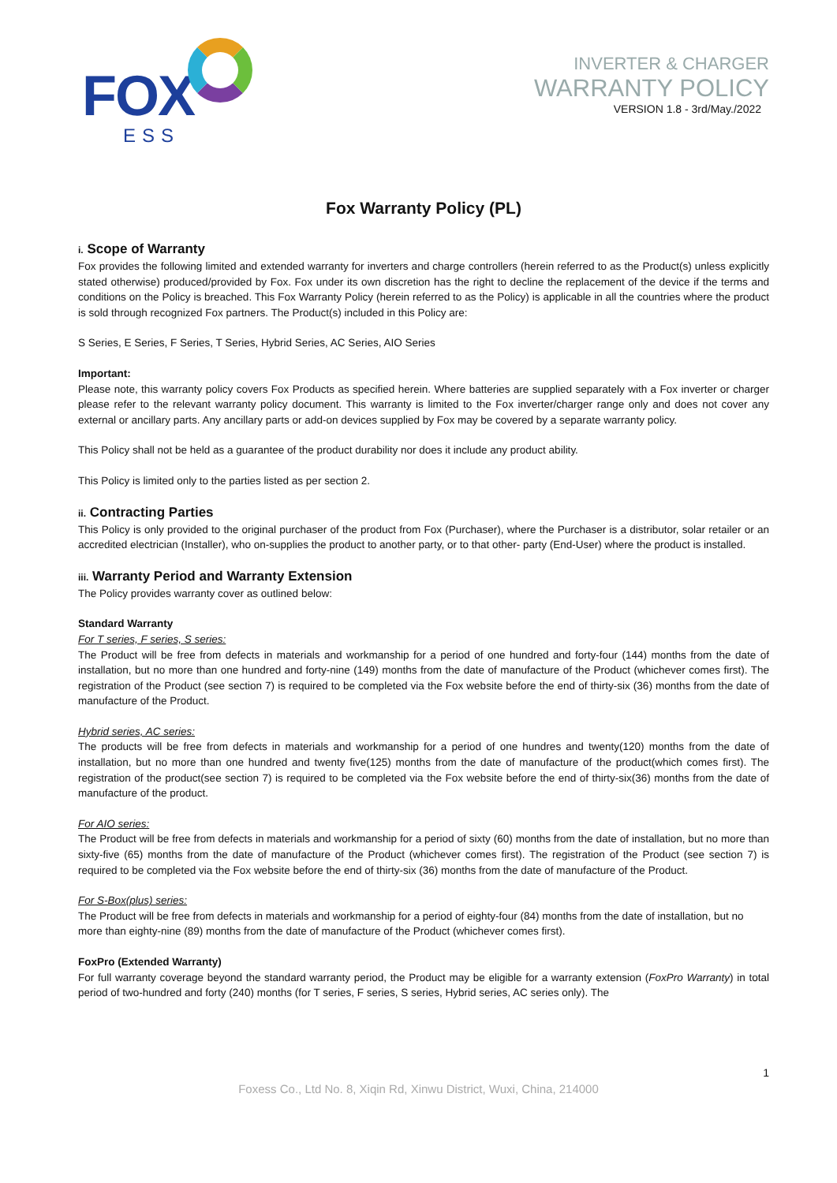FOX
ESS
INVERTER & CHARGER
WARRANTY POLICY
VERSION 1.8 - 3rd/May./2022
Fox Warranty Policy (PL)
i. Scope of Warranty
Fox provides the following limited and extended warranty for inverters and charge controllers (herein referred to as the Product(s) unless explicitly stated otherwise) produced/provided by Fox. Fox under its own discretion has the right to decline the replacement of the device if the terms and conditions on the Policy is breached. This Fox Warranty Policy (herein referred to as the Policy) is applicable in all the countries where the product is sold through recognized Fox partners. The Product(s) included in this Policy are:
S Series, E Series, F Series, T Series, Hybrid Series, AC Series, AIO Series
Important:
Please note, this warranty policy covers Fox Products as specified herein. Where batteries are supplied separately with a Fox inverter or charger please refer to the relevant warranty policy document. This warranty is limited to the Fox inverter/charger range only and does not cover any external or ancillary parts. Any ancillary parts or add-on devices supplied by Fox may be covered by a separate warranty policy.
This Policy shall not be held as a guarantee of the product durability nor does it include any product ability.
This Policy is limited only to the parties listed as per section 2.
ii. Contracting Parties
This Policy is only provided to the original purchaser of the product from Fox (Purchaser), where the Purchaser is a distributor, solar retailer or an accredited electrician (Installer), who on-supplies the product to another party, or to that other- party (End-User) where the product is installed.
iii. Warranty Period and Warranty Extension
The Policy provides warranty cover as outlined below:
Standard Warranty
For T series, F series, S series:
The Product will be free from defects in materials and workmanship for a period of one hundred and forty-four (144) months from the date of installation, but no more than one hundred and forty-nine (149) months from the date of manufacture of the Product (whichever comes first). The registration of the Product (see section 7) is required to be completed via the Fox website before the end of thirty-six (36) months from the date of manufacture of the Product.
Hybrid series, AC series:
The products will be free from defects in materials and workmanship for a period of one hundres and twenty(120) months from the date of installation, but no more than one hundred and twenty five(125) months from the date of manufacture of the product(which comes first). The registration of the product(see section 7) is required to be completed via the Fox website before the end of thirty-six(36) months from the date of manufacture of the product.
For AIO series:
The Product will be free from defects in materials and workmanship for a period of sixty (60) months from the date of installation, but no more than sixty-five (65) months from the date of manufacture of the Product (whichever comes first). The registration of the Product (see section 7) is required to be completed via the Fox website before the end of thirty-six (36) months from the date of manufacture of the Product.
For S-Box(plus) series:
The Product will be free from defects in materials and workmanship for a period of eighty-four (84) months from the date of installation, but no more than eighty-nine (89) months from the date of manufacture of the Product (whichever comes first).
FoxPro (Extended Warranty)
For full warranty coverage beyond the standard warranty period, the Product may be eligible for a warranty extension (FoxPro Warranty) in total period of two-hundred and forty (240) months (for T series, F series, S series, Hybrid series, AC series only). The
1
Foxess Co., Ltd No. 8, Xiqin Rd, Xinwu District, Wuxi, China, 214000